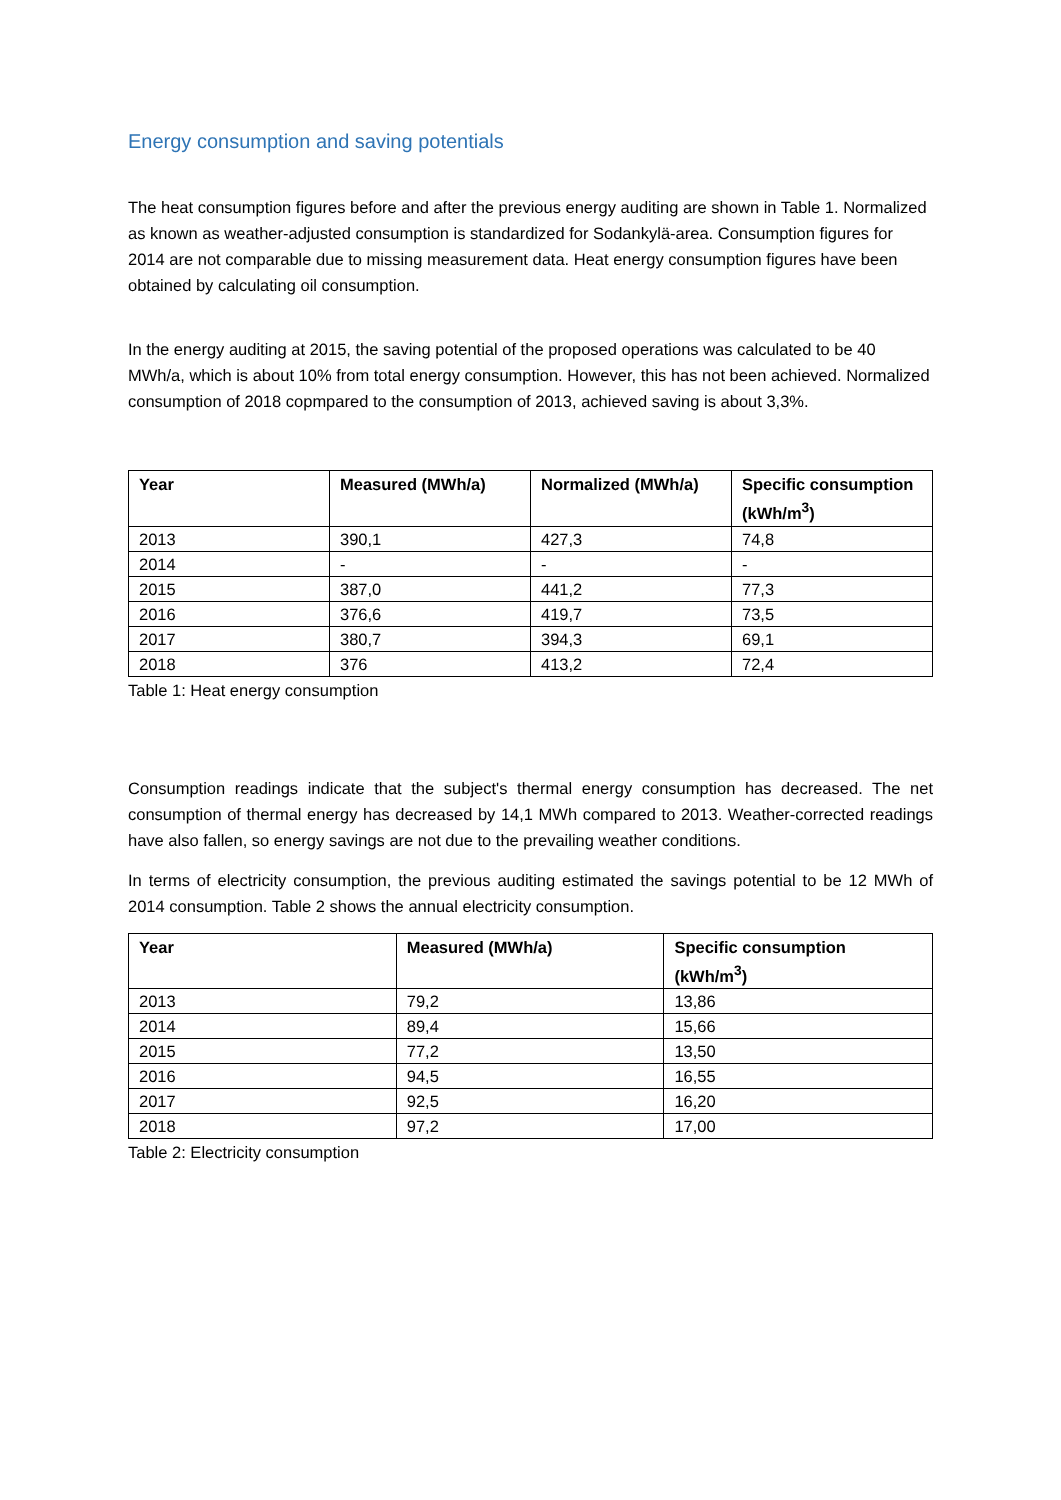Energy consumption and saving potentials
The heat consumption figures before and after the previous energy auditing are shown in Table 1. Normalized as known as weather-adjusted consumption is standardized for Sodankylä-area. Consumption figures for 2014 are not comparable due to missing measurement data. Heat energy consumption figures have been obtained by calculating oil consumption.
In the energy auditing at 2015, the saving potential of the proposed operations was calculated to be 40 MWh/a, which is about 10% from total energy consumption. However, this has not been achieved. Normalized consumption of 2018 copmpared to the consumption of 2013, achieved saving is about 3,3%.
| Year | Measured (MWh/a) | Normalized (MWh/a) | Specific consumption (kWh/m<sup>3</sup>) |
| --- | --- | --- | --- |
| 2013 | 390,1 | 427,3 | 74,8 |
| 2014 | - | - | - |
| 2015 | 387,0 | 441,2 | 77,3 |
| 2016 | 376,6 | 419,7 | 73,5 |
| 2017 | 380,7 | 394,3 | 69,1 |
| 2018 | 376 | 413,2 | 72,4 |
Table 1: Heat energy consumption
Consumption readings indicate that the subject's thermal energy consumption has decreased. The net consumption of thermal energy has decreased by 14,1 MWh compared to 2013. Weather-corrected readings have also fallen, so energy savings are not due to the prevailing weather conditions.
In terms of electricity consumption, the previous auditing estimated the savings potential to be 12 MWh of 2014 consumption. Table 2 shows the annual electricity consumption.
| Year | Measured (MWh/a) | Specific consumption (kWh/m<sup>3</sup>) |
| --- | --- | --- |
| 2013 | 79,2 | 13,86 |
| 2014 | 89,4 | 15,66 |
| 2015 | 77,2 | 13,50 |
| 2016 | 94,5 | 16,55 |
| 2017 | 92,5 | 16,20 |
| 2018 | 97,2 | 17,00 |
Table 2: Electricity consumption